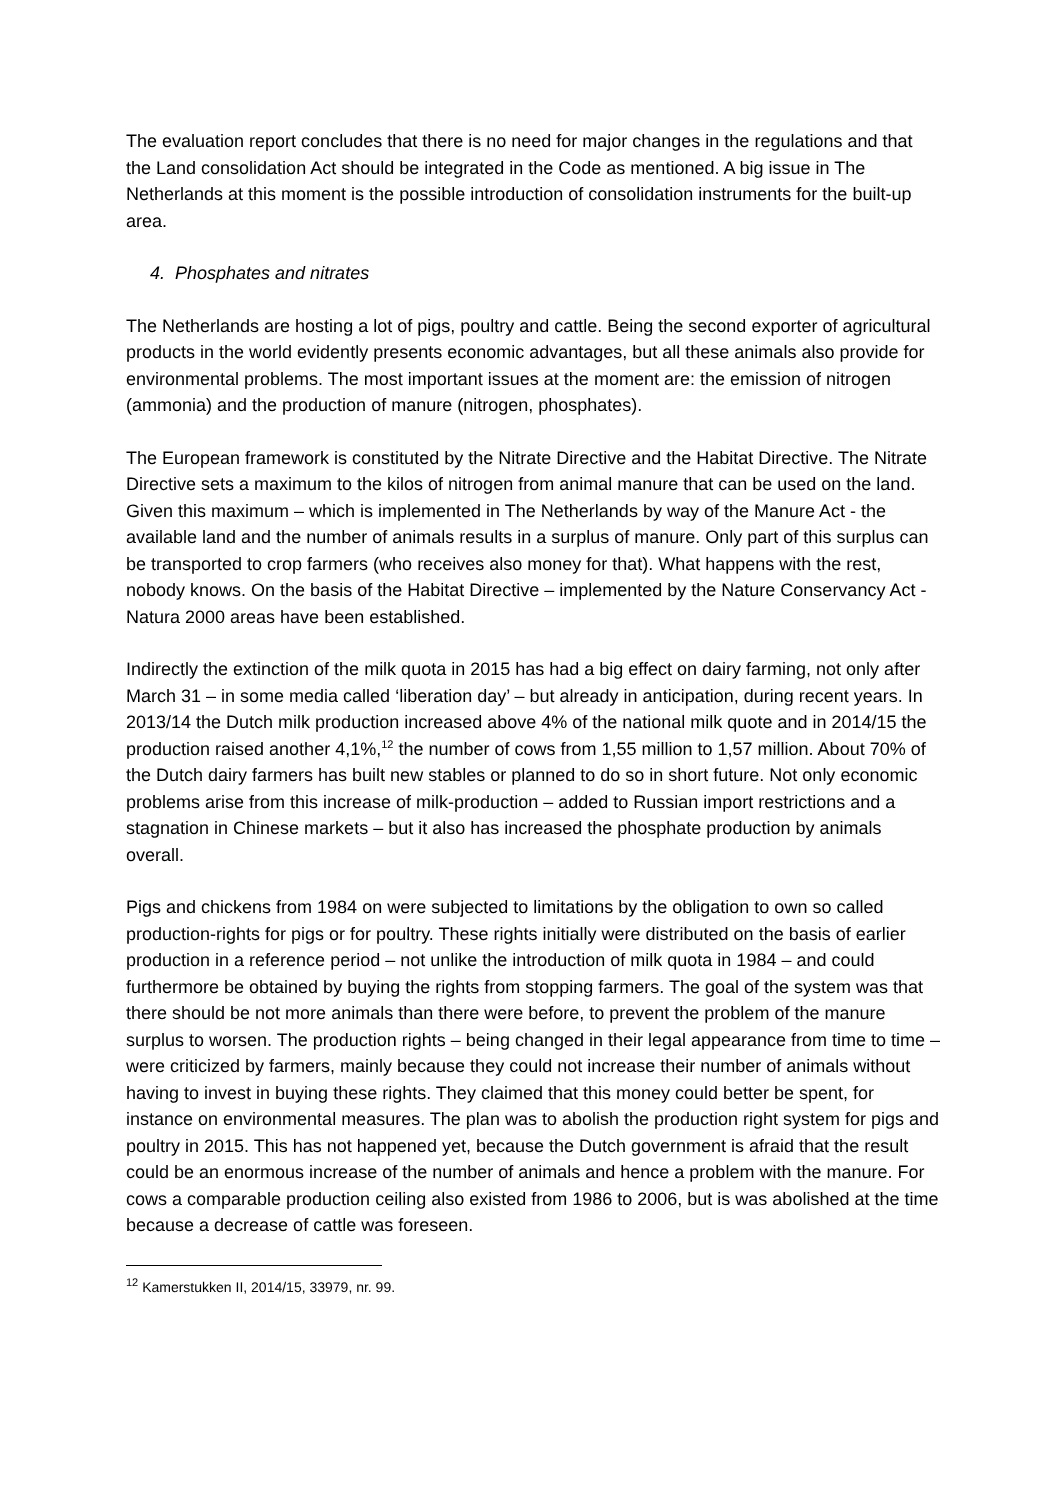The evaluation report concludes that there is no need for major changes in the regulations and that the Land consolidation Act should be integrated in the Code as mentioned. A big issue in The Netherlands at this moment is the possible introduction of consolidation instruments for the built-up area.
4. Phosphates and nitrates
The Netherlands are hosting a lot of pigs, poultry and cattle. Being the second exporter of agricultural products in the world evidently presents economic advantages, but all these animals also provide for environmental problems. The most important issues at the moment are: the emission of nitrogen (ammonia) and the production of manure (nitrogen, phosphates).
The European framework is constituted by the Nitrate Directive and the Habitat Directive. The Nitrate Directive sets a maximum to the kilos of nitrogen from animal manure that can be used on the land. Given this maximum – which is implemented in The Netherlands by way of the Manure Act - the available land and the number of animals results in a surplus of manure. Only part of this surplus can be transported to crop farmers (who receives also money for that). What happens with the rest, nobody knows. On the basis of the Habitat Directive – implemented by the Nature Conservancy Act - Natura 2000 areas have been established.
Indirectly the extinction of the milk quota in 2015 has had a big effect on dairy farming, not only after March 31 – in some media called ‘liberation day’ – but already in anticipation, during recent years. In 2013/14 the Dutch milk production increased above 4% of the national milk quote and in 2014/15 the production raised another 4,1%,<sup>12</sup> the number of cows from 1,55 million to 1,57 million. About 70% of the Dutch dairy farmers has built new stables or planned to do so in short future. Not only economic problems arise from this increase of milk-production – added to Russian import restrictions and a stagnation in Chinese markets – but it also has increased the phosphate production by animals overall.
Pigs and chickens from 1984 on were subjected to limitations by the obligation to own so called production-rights for pigs or for poultry. These rights initially were distributed on the basis of earlier production in a reference period – not unlike the introduction of milk quota in 1984 – and could furthermore be obtained by buying the rights from stopping farmers. The goal of the system was that there should be not more animals than there were before, to prevent the problem of the manure surplus to worsen. The production rights – being changed in their legal appearance from time to time – were criticized by farmers, mainly because they could not increase their number of animals without having to invest in buying these rights. They claimed that this money could better be spent, for instance on environmental measures. The plan was to abolish the production right system for pigs and poultry in 2015. This has not happened yet, because the Dutch government is afraid that the result could be an enormous increase of the number of animals and hence a problem with the manure. For cows a comparable production ceiling also existed from 1986 to 2006, but is was abolished at the time because a decrease of cattle was foreseen.
<sup>12</sup> Kamerstukken II, 2014/15, 33979, nr. 99.